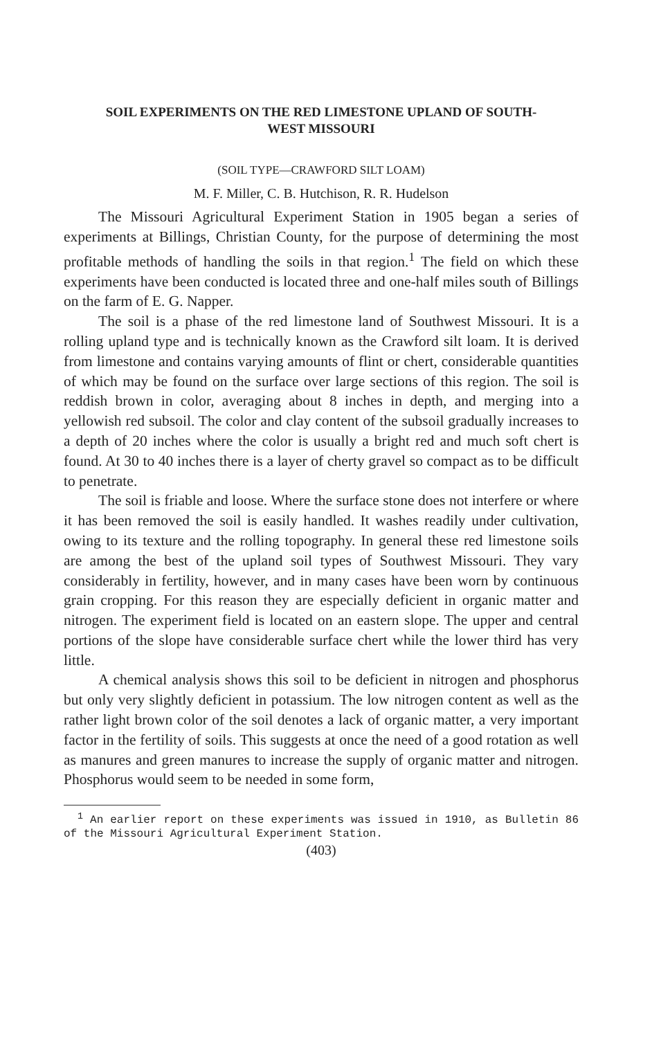SOIL EXPERIMENTS ON THE RED LIMESTONE UPLAND OF SOUTH-
WEST MISSOURI
(SOIL TYPE—CRAWFORD SILT LOAM)
M. F. Miller, C. B. Hutchison, R. R. Hudelson
The Missouri Agricultural Experiment Station in 1905 began a series of experiments at Billings, Christian County, for the purpose of determining the most profitable methods of handling the soils in that region.<sup>1</sup> The field on which these experiments have been conducted is located three and one-half miles south of Billings on the farm of E. G. Napper.
The soil is a phase of the red limestone land of Southwest Missouri. It is a rolling upland type and is technically known as the Crawford silt loam. It is derived from limestone and contains varying amounts of flint or chert, considerable quantities of which may be found on the surface over large sections of this region. The soil is reddish brown in color, averaging about 8 inches in depth, and merging into a yellowish red subsoil. The color and clay content of the subsoil gradually increases to a depth of 20 inches where the color is usually a bright red and much soft chert is found. At 30 to 40 inches there is a layer of cherty gravel so compact as to be difficult to penetrate.
The soil is friable and loose. Where the surface stone does not interfere or where it has been removed the soil is easily handled. It washes readily under cultivation, owing to its texture and the rolling topography. In general these red limestone soils are among the best of the upland soil types of Southwest Missouri. They vary considerably in fertility, however, and in many cases have been worn by continuous grain cropping. For this reason they are especially deficient in organic matter and nitrogen. The experiment field is located on an eastern slope. The upper and central portions of the slope have considerable surface chert while the lower third has very little.
A chemical analysis shows this soil to be deficient in nitrogen and phosphorus but only very slightly deficient in potassium. The low nitrogen content as well as the rather light brown color of the soil denotes a lack of organic matter, a very important factor in the fertility of soils. This suggests at once the need of a good rotation as well as manures and green manures to increase the supply of organic matter and nitrogen. Phosphorus would seem to be needed in some form,
<sup>1</sup> An earlier report on these experiments was issued in 1910, as Bulletin 86 of the Missouri Agricultural Experiment Station.
(403)